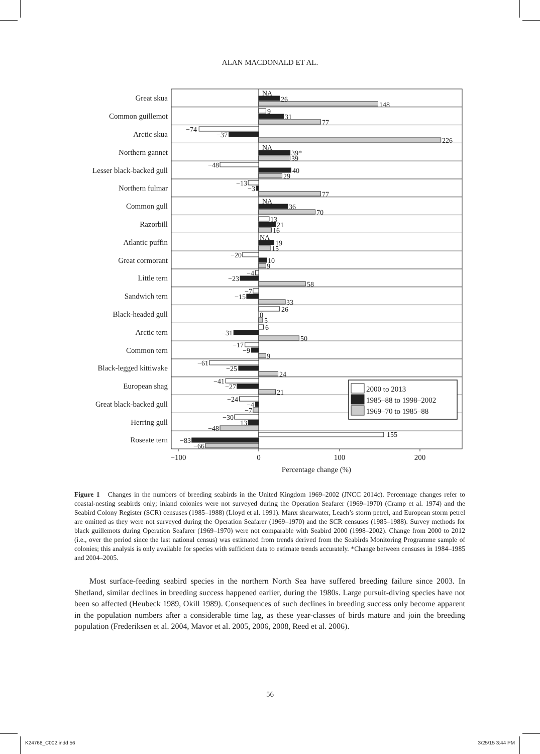ALAN MACDONALD ET AL.
Great skua
Common guillemot
Arctic skua
Northern gannet
Lesser black-backed gull
Northern fulmar
Common gull
Razorbill
Atlantic puffin
Great cormorant
Little tern
Sandwich tern
Black-headed gull
Arctic tern
Common tern
Black-legged kittiwake
European shag
Great black-backed gull
Herring gull
Roseate tern
NA
26
148
9
31
77
−74
−37
226
NA
39*
39
−48
40
29
−13
−3
77
NA
36
70
13
21
16
NA
19
15
−20
10
9
−4
−23
58
−7
−15
33
26
0
5
6
−31
50
−17
−9
9
−61
−25
24
−41
−27
21
−24
−4
−7
−30
−13
−48
155
−83
−66
2000 to 2013
1985–88 to 1998–2002
1969–70 to 1985–88
−100
0
100
200
Percentage change (%)
Figure 1 Changes in the numbers of breeding seabirds in the United Kingdom 1969–2002 (JNCC 2014c). Percentage changes refer to coastal-nesting seabirds only; inland colonies were not surveyed during the Operation Seafarer (1969–1970) (Cramp et al. 1974) and the Seabird Colony Register (SCR) censuses (1985–1988) (Lloyd et al. 1991). Manx shearwater, Leach’s storm petrel, and European storm petrel are omitted as they were not surveyed during the Operation Seafarer (1969–1970) and the SCR censuses (1985–1988). Survey methods for black guillemots during Operation Seafarer (1969–1970) were not comparable with Seabird 2000 (1998–2002). Change from 2000 to 2012 (i.e., over the period since the last national census) was estimated from trends derived from the Seabirds Monitoring Programme sample of colonies; this analysis is only available for species with sufficient data to estimate trends accurately. *Change between censuses in 1984–1985 and 2004–2005.
Most surface-feeding seabird species in the northern North Sea have suffered breeding failure since 2003. In Shetland, similar declines in breeding success happened earlier, during the 1980s. Large pursuit-diving species have not been so affected (Heubeck 1989, Okill 1989). Consequences of such declines in breeding success only become apparent in the population numbers after a considerable time lag, as these year-classes of birds mature and join the breeding population (Frederiksen et al. 2004, Mavor et al. 2005, 2006, 2008, Reed et al. 2006).
56
K24768_C002.indd 56 3/25/15 3:44 PM